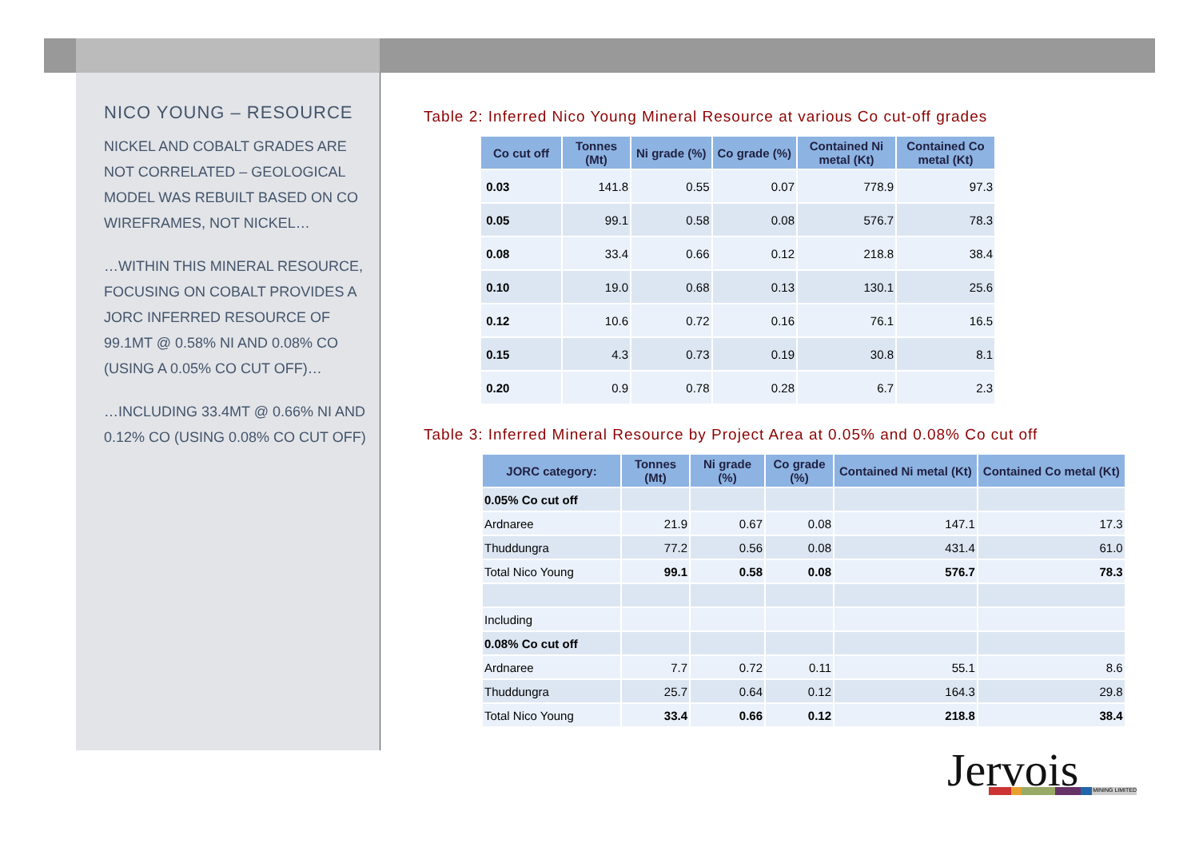NICO YOUNG – RESOURCE
NICKEL AND COBALT GRADES ARE NOT CORRELATED – GEOLOGICAL MODEL WAS REBUILT BASED ON CO WIREFRAMES, NOT NICKEL…
…WITHIN THIS MINERAL RESOURCE, FOCUSING ON COBALT PROVIDES A JORC INFERRED RESOURCE OF 99.1MT @ 0.58% NI AND 0.08% CO (USING A 0.05% CO CUT OFF)…
…INCLUDING 33.4MT @ 0.66% NI AND 0.12% CO (USING 0.08% CO CUT OFF)
Table 2: Inferred Nico Young Mineral Resource at various Co cut-off grades
| Co cut off | Tonnes (Mt) | Ni grade (%) | Co grade (%) | Contained Ni metal (Kt) | Contained Co metal (Kt) |
| --- | --- | --- | --- | --- | --- |
| 0.03 | 141.8 | 0.55 | 0.07 | 778.9 | 97.3 |
| 0.05 | 99.1 | 0.58 | 0.08 | 576.7 | 78.3 |
| 0.08 | 33.4 | 0.66 | 0.12 | 218.8 | 38.4 |
| 0.10 | 19.0 | 0.68 | 0.13 | 130.1 | 25.6 |
| 0.12 | 10.6 | 0.72 | 0.16 | 76.1 | 16.5 |
| 0.15 | 4.3 | 0.73 | 0.19 | 30.8 | 8.1 |
| 0.20 | 0.9 | 0.78 | 0.28 | 6.7 | 2.3 |
Table 3: Inferred Mineral Resource by Project Area at 0.05% and 0.08% Co cut off
| JORC category: | Tonnes (Mt) | Ni grade (%) | Co grade (%) | Contained Ni metal (Kt) | Contained Co metal (Kt) |
| --- | --- | --- | --- | --- | --- |
| 0.05% Co cut off | | | | | |
| Ardnaree | 21.9 | 0.67 | 0.08 | 147.1 | 17.3 |
| Thuddungra | 77.2 | 0.56 | 0.08 | 431.4 | 61.0 |
| Total Nico Young | 99.1 | 0.58 | 0.08 | 576.7 | 78.3 |
| Including | | | | | |
| 0.08% Co cut off | | | | | |
| Ardnaree | 7.7 | 0.72 | 0.11 | 55.1 | 8.6 |
| Thuddungra | 25.7 | 0.64 | 0.12 | 164.3 | 29.8 |
| Total Nico Young | 33.4 | 0.66 | 0.12 | 218.8 | 38.4 |
Jervois MINING LIMITED